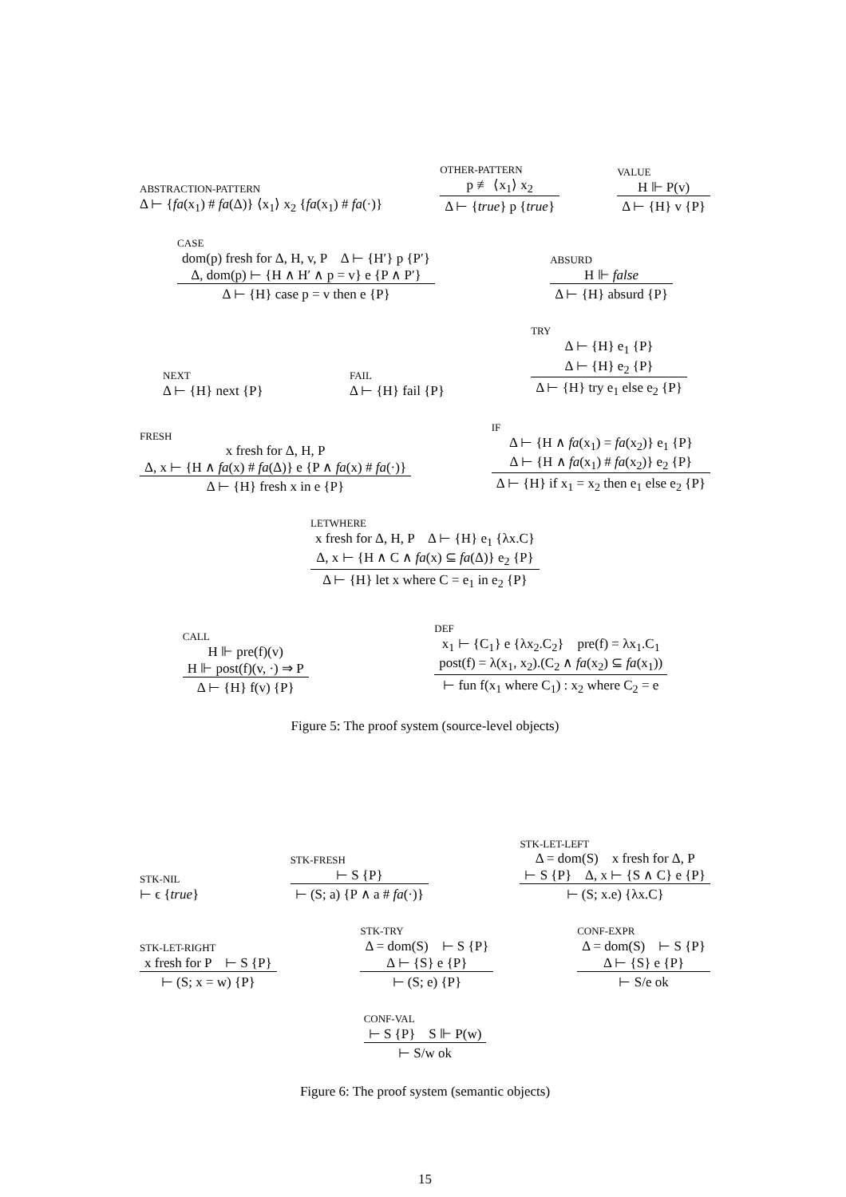ABSTRACTION-PATTERN
Δ ⊢ {fa(x<sub>1</sub>) # fa(Δ)} ⟨x<sub>1</sub>⟩ x<sub>2</sub> {fa(x<sub>1</sub>) # fa(·)}
OTHER-PATTERN
p ≢ ⟨x<sub>1</sub>⟩ x<sub>2</sub>
Δ ⊢ {true} p {true}
VALUE
H ⊩ P(v)
Δ ⊢ {H} v {P}
CASE
dom(p) fresh for Δ, H, v, P Δ ⊢ {H′} p {P′}
Δ, dom(p) ⊢ {H ∧ H′ ∧ p = v} e {P ∧ P′}
Δ ⊢ {H} case p = v then e {P}
ABSURD
H ⊩ false
Δ ⊢ {H} absurd {P}
NEXT
Δ ⊢ {H} next {P}
FAIL
Δ ⊢ {H} fail {P}
TRY
Δ ⊢ {H} e<sub>1</sub> {P}
Δ ⊢ {H} e<sub>2</sub> {P}
Δ ⊢ {H} try e<sub>1</sub> else e<sub>2</sub> {P}
FRESH
x fresh for Δ, H, P
Δ, x ⊢ {H ∧ fa(x) # fa(Δ)} e {P ∧ fa(x) # fa(·)}
Δ ⊢ {H} fresh x in e {P}
IF
Δ ⊢ {H ∧ fa(x<sub>1</sub>) = fa(x<sub>2</sub>)} e<sub>1</sub> {P}
Δ ⊢ {H ∧ fa(x<sub>1</sub>) # fa(x<sub>2</sub>)} e<sub>2</sub> {P}
Δ ⊢ {H} if x<sub>1</sub> = x<sub>2</sub> then e<sub>1</sub> else e<sub>2</sub> {P}
LETWHERE
x fresh for Δ, H, P Δ ⊢ {H} e<sub>1</sub> {λx.C}
Δ, x ⊢ {H ∧ C ∧ fa(x) ⊆ fa(Δ)} e<sub>2</sub> {P}
Δ ⊢ {H} let x where C = e<sub>1</sub> in e<sub>2</sub> {P}
CALL
H ⊩ pre(f)(v)
H ⊩ post(f)(v, ·) ⇒ P
Δ ⊢ {H} f(v) {P}
DEF
x<sub>1</sub> ⊢ {C<sub>1</sub>} e {λx<sub>2</sub>.C<sub>2</sub>} pre(f) = λx<sub>1</sub>.C<sub>1</sub>
post(f) = λ(x<sub>1</sub>, x<sub>2</sub>).(C<sub>2</sub> ∧ fa(x<sub>2</sub>) ⊆ fa(x<sub>1</sub>))
⊢ fun f(x<sub>1</sub> where C<sub>1</sub>) : x<sub>2</sub> where C<sub>2</sub> = e
Figure 5: The proof system (source-level objects)
STK-NIL
⊢ ϵ {true}
STK-FRESH
⊢ S {P}
⊢ (S; a) {P ∧ a # fa(·)}
STK-LET-LEFT
Δ = dom(S) x fresh for Δ, P
⊢ S {P} Δ, x ⊢ {S ∧ C} e {P}
⊢ (S; x.e) {λx.C}
STK-LET-RIGHT
x fresh for P ⊢ S {P}
⊢ (S; x = w) {P}
STK-TRY
Δ = dom(S) ⊢ S {P}
Δ ⊢ {S} e {P}
⊢ (S; e) {P}
CONF-EXPR
Δ = dom(S) ⊢ S {P}
Δ ⊢ {S} e {P}
⊢ S/e ok
CONF-VAL
⊢ S {P} S ⊩ P(w)
⊢ S/w ok
Figure 6: The proof system (semantic objects)
15